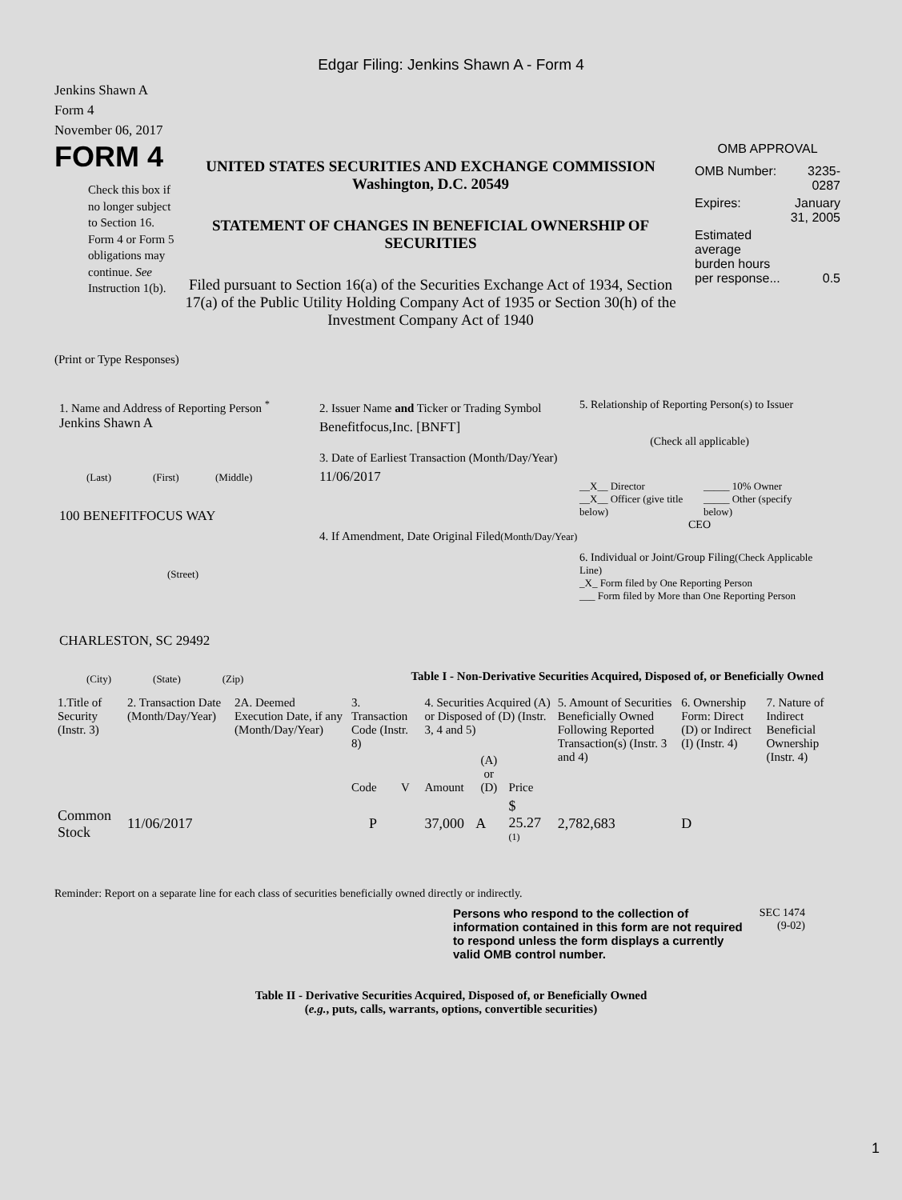Edgar Filing: Jenkins Shawn A - Form 4
Jenkins Shawn A
Form 4
November 06, 2017
FORM 4
Check this box if no longer subject to Section 16. Form 4 or Form 5 obligations may continue. See Instruction 1(b).
UNITED STATES SECURITIES AND EXCHANGE COMMISSION
Washington, D.C. 20549
STATEMENT OF CHANGES IN BENEFICIAL OWNERSHIP OF SECURITIES
Filed pursuant to Section 16(a) of the Securities Exchange Act of 1934, Section 17(a) of the Public Utility Holding Company Act of 1935 or Section 30(h) of the Investment Company Act of 1940
OMB APPROVAL
| OMB Number: | 3235-0287 |
| Expires: | January 31, 2005 |
| Estimated average burden hours per response... | 0.5 |
(Print or Type Responses)
1. Name and Address of Reporting Person <sup>*</sup>
Jenkins Shawn A
(Last) (First) (Middle)
100 BENEFITFOCUS WAY
(Street)
CHARLESTON, SC 29492
(City) (State) (Zip)
2. Issuer Name and Ticker or Trading Symbol
Benefitfocus,Inc. [BNFT]
3. Date of Earliest Transaction (Month/Day/Year)
11/06/2017
4. If Amendment, Date Original Filed(Month/Day/Year)
5. Relationship of Reporting Person(s) to Issuer
(Check all applicable)
__X__ Director
__X__ Officer (give title below)
_____ 10% Owner
_____ Other (specify below)
CEO
6. Individual or Joint/Group Filing(Check Applicable Line)
_X_ Form filed by One Reporting Person
___ Form filed by More than One Reporting Person
Table I - Non-Derivative Securities Acquired, Disposed of, or Beneficially Owned
| 1.Title of Security (Instr. 3) | 2. Transaction Date (Month/Day/Year) | 2A. Deemed Execution Date, if any (Month/Day/Year) | 3. Transaction Code (Instr. 8) | | 4. Securities Acquired (A) or Disposed of (D) (Instr. 3, 4 and 5) | | | 5. Amount of Securities Beneficially Owned Following Reported Transaction(s) (Instr. 3 and 4) | 6. Ownership Form: Direct (D) or Indirect (I) (Instr. 4) | 7. Nature of Indirect Beneficial Ownership (Instr. 4) |
| --- | --- | --- | --- | --- | --- | --- | --- | --- | --- | --- |
| | | | Code | V | Amount | (A) or (D) | Price | | | |
| Common Stock | 11/06/2017 | | P | | 37,000 | A | $ 25.27 <sup>(1)</sup> | 2,782,683 | D | |
Reminder: Report on a separate line for each class of securities beneficially owned directly or indirectly.
Persons who respond to the collection of information contained in this form are not required to respond unless the form displays a currently valid OMB control number.
SEC 1474 (9-02)
Table II - Derivative Securities Acquired, Disposed of, or Beneficially Owned
(e.g., puts, calls, warrants, options, convertible securities)
1